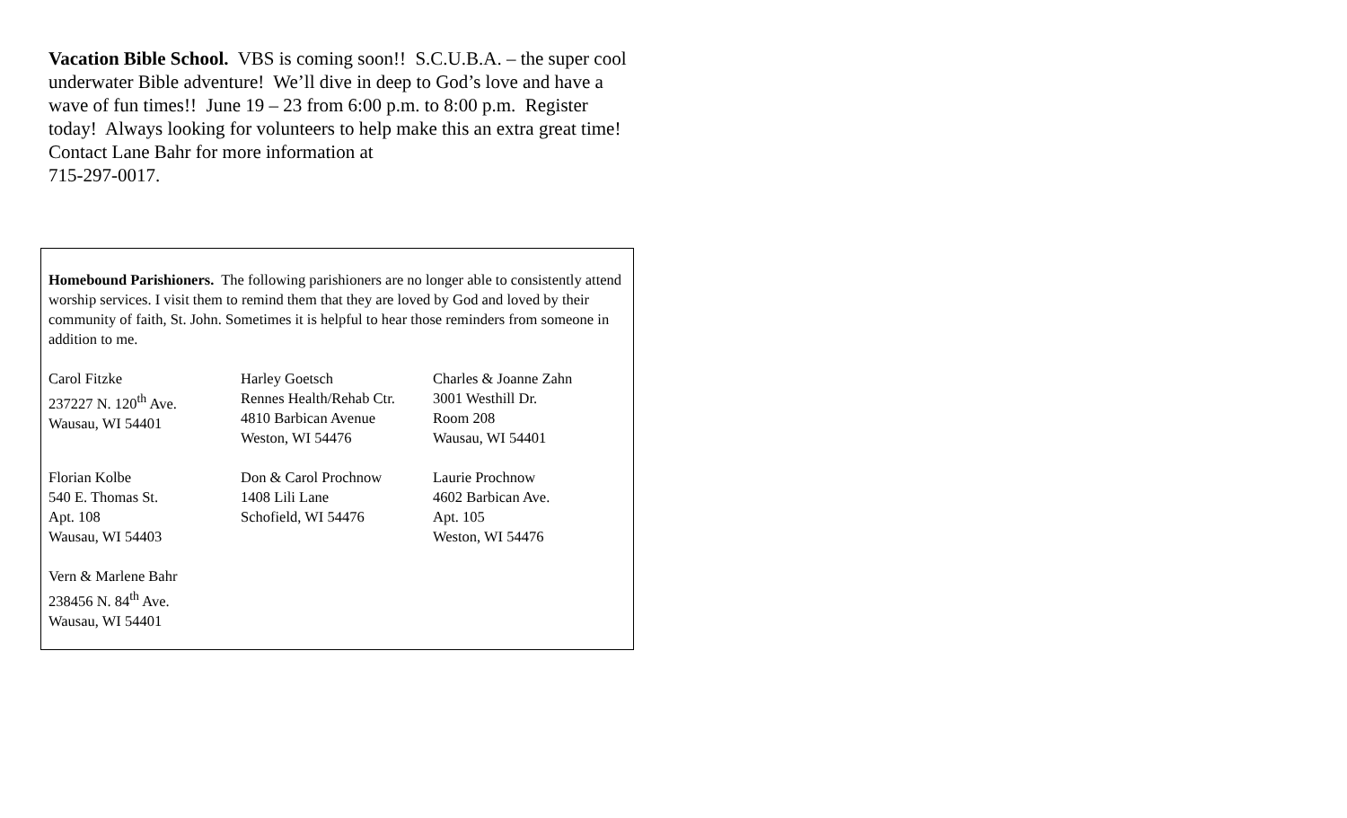Vacation Bible School. VBS is coming soon!! S.C.U.B.A. – the super cool underwater Bible adventure! We’ll dive in deep to God’s love and have a wave of fun times!! June 19 – 23 from 6:00 p.m. to 8:00 p.m. Register today! Always looking for volunteers to help make this an extra great time! Contact Lane Bahr for more information at
715-297-0017.
Homebound Parishioners. The following parishioners are no longer able to consistently attend worship services. I visit them to remind them that they are loved by God and loved by their community of faith, St. John. Sometimes it is helpful to hear those reminders from someone in addition to me.
Carol Fitzke
237227 N. 120<sup>th</sup> Ave.
Wausau, WI 54401
Harley Goetsch
Rennes Health/Rehab Ctr.
4810 Barbican Avenue
Weston, WI 54476
Charles & Joanne Zahn
3001 Westhill Dr.
Room 208
Wausau, WI 54401
Florian Kolbe
540 E. Thomas St.
Apt. 108
Wausau, WI 54403
Don & Carol Prochnow
1408 Lili Lane
Schofield, WI 54476
Laurie Prochnow
4602 Barbican Ave.
Apt. 105
Weston, WI 54476
Vern & Marlene Bahr
238456 N. 84<sup>th</sup> Ave.
Wausau, WI 54401